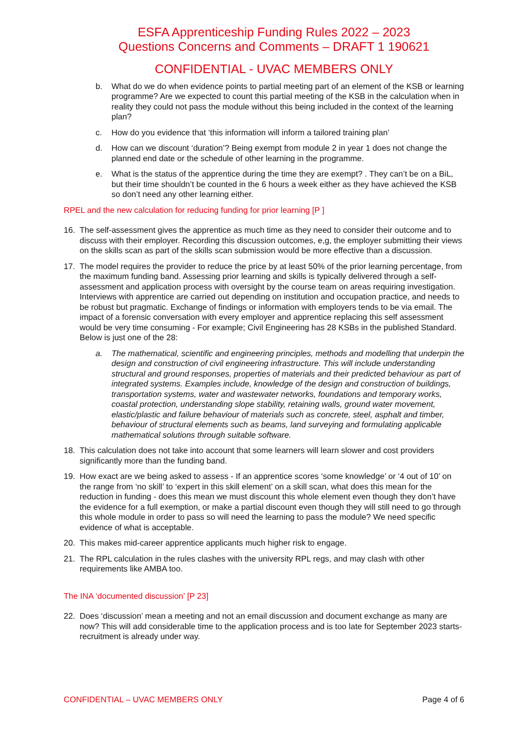ESFA Apprenticeship Funding Rules 2022 – 2023
Questions Concerns and Comments – DRAFT 1 190621
CONFIDENTIAL - UVAC MEMBERS ONLY
b. What do we do when evidence points to partial meeting part of an element of the KSB or learning programme? Are we expected to count this partial meeting of the KSB in the calculation when in reality they could not pass the module without this being included in the context of the learning plan?
c. How do you evidence that ‘this information will inform a tailored training plan’
d. How can we discount ‘duration’? Being exempt from module 2 in year 1 does not change the planned end date or the schedule of other learning in the programme.
e. What is the status of the apprentice during the time they are exempt? . They can’t be on a BiL, but their time shouldn’t be counted in the 6 hours a week either as they have achieved the KSB so don’t need any other learning either.
RPEL and the new calculation for reducing funding for prior learning [P ]
16. The self-assessment gives the apprentice as much time as they need to consider their outcome and to discuss with their employer. Recording this discussion outcomes, e,g, the employer submitting their views on the skills scan as part of the skills scan submission would be more effective than a discussion.
17. The model requires the provider to reduce the price by at least 50% of the prior learning percentage, from the maximum funding band. Assessing prior learning and skills is typically delivered through a self-assessment and application process with oversight by the course team on areas requiring investigation. Interviews with apprentice are carried out depending on institution and occupation practice, and needs to be robust but pragmatic. Exchange of findings or information with employers tends to be via email. The impact of a forensic conversation with every employer and apprentice replacing this self assessment would be very time consuming - For example; Civil Engineering has 28 KSBs in the published Standard. Below is just one of the 28:
a. The mathematical, scientific and engineering principles, methods and modelling that underpin the design and construction of civil engineering infrastructure. This will include understanding structural and ground responses, properties of materials and their predicted behaviour as part of integrated systems. Examples include, knowledge of the design and construction of buildings, transportation systems, water and wastewater networks, foundations and temporary works, coastal protection, understanding slope stability, retaining walls, ground water movement, elastic/plastic and failure behaviour of materials such as concrete, steel, asphalt and timber, behaviour of structural elements such as beams, land surveying and formulating applicable mathematical solutions through suitable software.
18. This calculation does not take into account that some learners will learn slower and cost providers significantly more than the funding band.
19. How exact are we being asked to assess - If an apprentice scores ‘some knowledge’ or ‘4 out of 10’ on the range from ‘no skill’ to ‘expert in this skill element’ on a skill scan, what does this mean for the reduction in funding - does this mean we must discount this whole element even though they don’t have the evidence for a full exemption, or make a partial discount even though they will still need to go through this whole module in order to pass so will need the learning to pass the module? We need specific evidence of what is acceptable.
20. This makes mid-career apprentice applicants much higher risk to engage.
21. The RPL calculation in the rules clashes with the university RPL regs, and may clash with other requirements like AMBA too.
The INA ‘documented discussion’ [P 23]
22. Does ‘discussion’ mean a meeting and not an email discussion and document exchange as many are now? This will add considerable time to the application process and is too late for September 2023 starts- recruitment is already under way.
CONFIDENTIAL – UVAC MEMBERS ONLY Page 4 of 6